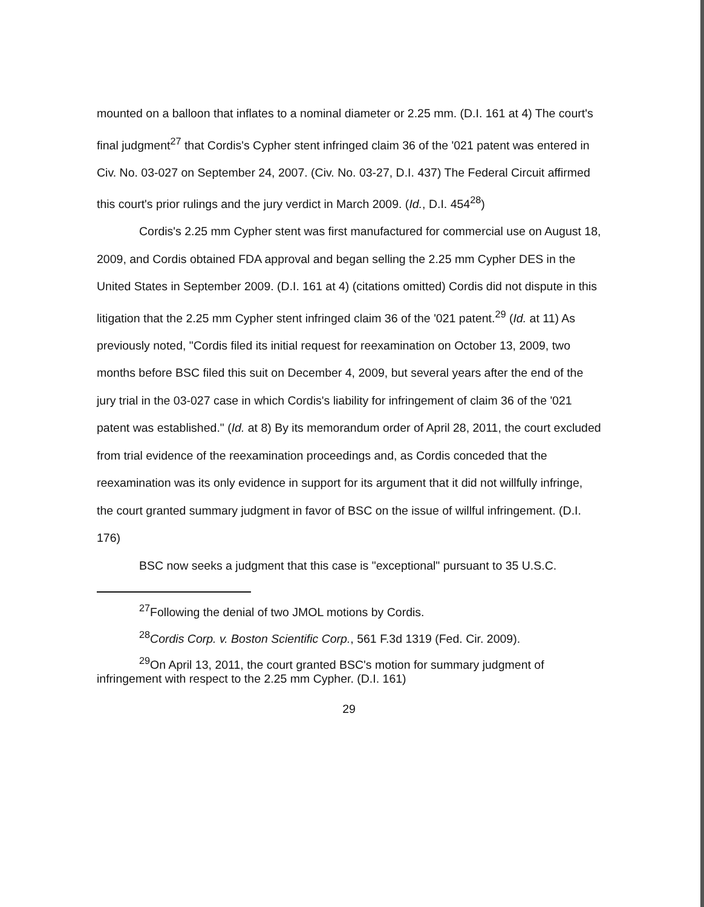mounted on a balloon that inflates to a nominal diameter or 2.25 mm. (D.I. 161 at 4) The court's final judgment<sup>27</sup> that Cordis's Cypher stent infringed claim 36 of the '021 patent was entered in Civ. No. 03-027 on September 24, 2007. (Civ. No. 03-27, D.I. 437) The Federal Circuit affirmed this court's prior rulings and the jury verdict in March 2009. (Id., D.I. 454<sup>28</sup>)
Cordis's 2.25 mm Cypher stent was first manufactured for commercial use on August 18, 2009, and Cordis obtained FDA approval and began selling the 2.25 mm Cypher DES in the United States in September 2009. (D.I. 161 at 4) (citations omitted) Cordis did not dispute in this litigation that the 2.25 mm Cypher stent infringed claim 36 of the '021 patent.<sup>29</sup> (Id. at 11) As previously noted, "Cordis filed its initial request for reexamination on October 13, 2009, two months before BSC filed this suit on December 4, 2009, but several years after the end of the jury trial in the 03-027 case in which Cordis's liability for infringement of claim 36 of the '021 patent was established." (Id. at 8) By its memorandum order of April 28, 2011, the court excluded from trial evidence of the reexamination proceedings and, as Cordis conceded that the reexamination was its only evidence in support for its argument that it did not willfully infringe, the court granted summary judgment in favor of BSC on the issue of willful infringement. (D.I. 176)
BSC now seeks a judgment that this case is "exceptional" pursuant to 35 U.S.C.
<sup>27</sup> Following the denial of two JMOL motions by Cordis.
<sup>28</sup> Cordis Corp. v. Boston Scientific Corp., 561 F.3d 1319 (Fed. Cir. 2009).
<sup>29</sup> On April 13, 2011, the court granted BSC's motion for summary judgment of infringement with respect to the 2.25 mm Cypher. (D.I. 161)
29